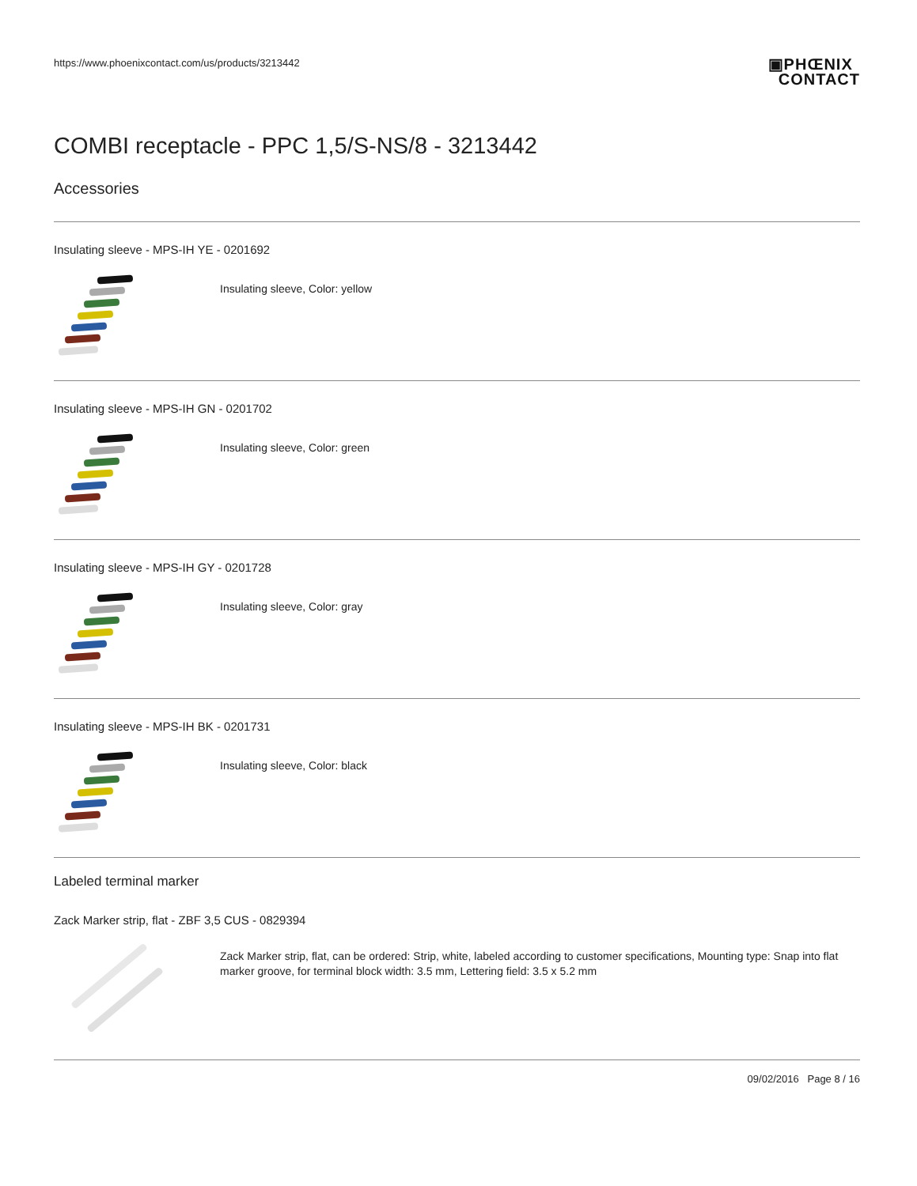https://www.phoenixcontact.com/us/products/3213442
▣PHŒNIX
CONTACT
COMBI receptacle - PPC 1,5/S-NS/8 - 3213442
Accessories
Insulating sleeve - MPS-IH YE - 0201692
Insulating sleeve, Color: yellow
Insulating sleeve - MPS-IH GN - 0201702
Insulating sleeve, Color: green
Insulating sleeve - MPS-IH GY - 0201728
Insulating sleeve, Color: gray
Insulating sleeve - MPS-IH BK - 0201731
Insulating sleeve, Color: black
Labeled terminal marker
Zack Marker strip, flat - ZBF 3,5 CUS - 0829394
Zack Marker strip, flat, can be ordered: Strip, white, labeled according to customer specifications, Mounting type: Snap into flat marker groove, for terminal block width: 3.5 mm, Lettering field: 3.5 x 5.2 mm
09/02/2016 Page 8 / 16